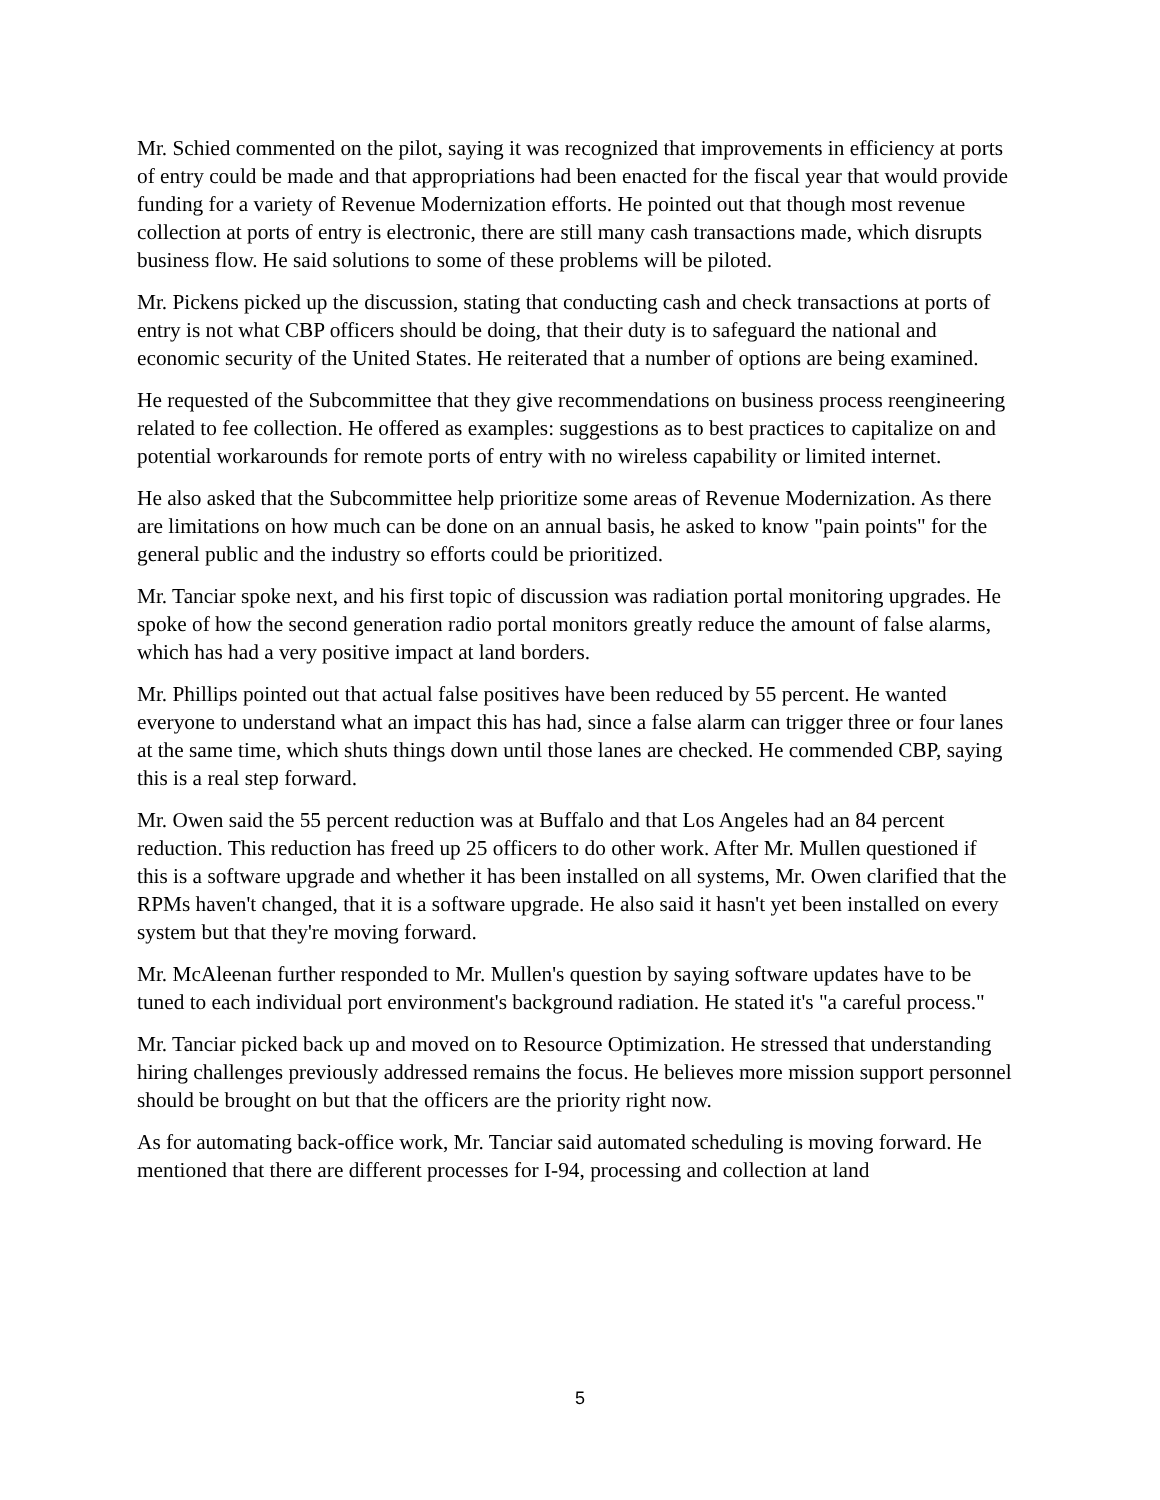Mr. Schied commented on the pilot, saying it was recognized that improvements in efficiency at ports of entry could be made and that appropriations had been enacted for the fiscal year that would provide funding for a variety of Revenue Modernization efforts. He pointed out that though most revenue collection at ports of entry is electronic, there are still many cash transactions made, which disrupts business flow. He said solutions to some of these problems will be piloted.
Mr. Pickens picked up the discussion, stating that conducting cash and check transactions at ports of entry is not what CBP officers should be doing, that their duty is to safeguard the national and economic security of the United States. He reiterated that a number of options are being examined.
He requested of the Subcommittee that they give recommendations on business process reengineering related to fee collection. He offered as examples: suggestions as to best practices to capitalize on and potential workarounds for remote ports of entry with no wireless capability or limited internet.
He also asked that the Subcommittee help prioritize some areas of Revenue Modernization. As there are limitations on how much can be done on an annual basis, he asked to know "pain points" for the general public and the industry so efforts could be prioritized.
Mr. Tanciar spoke next, and his first topic of discussion was radiation portal monitoring upgrades. He spoke of how the second generation radio portal monitors greatly reduce the amount of false alarms, which has had a very positive impact at land borders.
Mr. Phillips pointed out that actual false positives have been reduced by 55 percent. He wanted everyone to understand what an impact this has had, since a false alarm can trigger three or four lanes at the same time, which shuts things down until those lanes are checked. He commended CBP, saying this is a real step forward.
Mr. Owen said the 55 percent reduction was at Buffalo and that Los Angeles had an 84 percent reduction. This reduction has freed up 25 officers to do other work. After Mr. Mullen questioned if this is a software upgrade and whether it has been installed on all systems, Mr. Owen clarified that the RPMs haven't changed, that it is a software upgrade. He also said it hasn't yet been installed on every system but that they're moving forward.
Mr. McAleenan further responded to Mr. Mullen's question by saying software updates have to be tuned to each individual port environment's background radiation. He stated it's "a careful process."
Mr. Tanciar picked back up and moved on to Resource Optimization. He stressed that understanding hiring challenges previously addressed remains the focus. He believes more mission support personnel should be brought on but that the officers are the priority right now.
As for automating back-office work, Mr. Tanciar said automated scheduling is moving forward. He mentioned that there are different processes for I-94, processing and collection at land
5